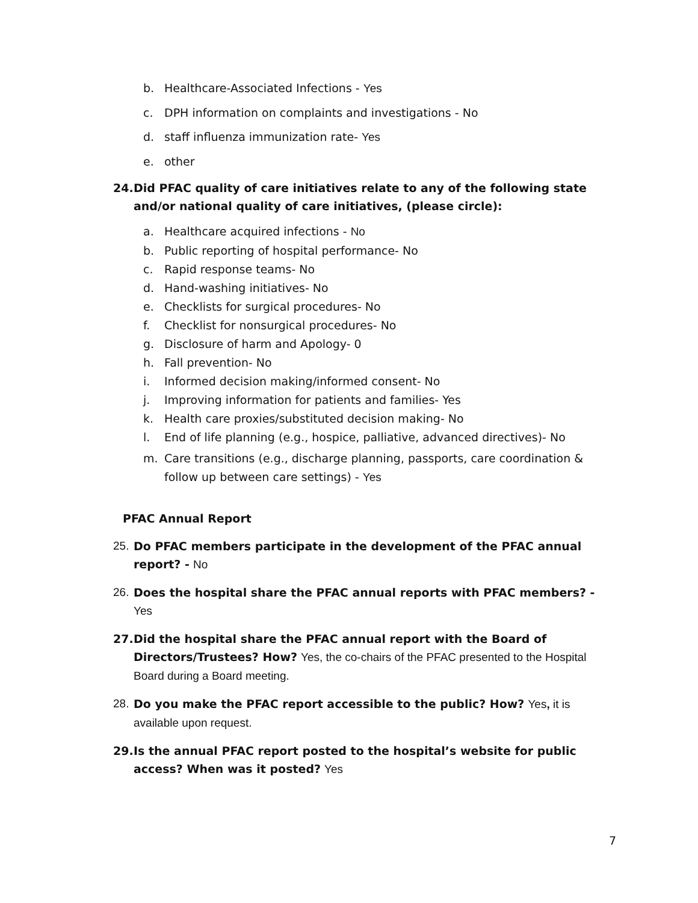b. Healthcare-Associated Infections - Yes
c. DPH information on complaints and investigations - No
d. staff influenza immunization rate- Yes
e. other
24. Did PFAC quality of care initiatives relate to any of the following state and/or national quality of care initiatives, (please circle):
a. Healthcare acquired infections - No
b. Public reporting of hospital performance- No
c. Rapid response teams- No
d. Hand-washing initiatives- No
e. Checklists for surgical procedures- No
f. Checklist for nonsurgical procedures- No
g. Disclosure of harm and Apology- 0
h. Fall prevention- No
i. Informed decision making/informed consent- No
j. Improving information for patients and families- Yes
k. Health care proxies/substituted decision making- No
l. End of life planning (e.g., hospice, palliative, advanced directives)- No
m. Care transitions (e.g., discharge planning, passports, care coordination & follow up between care settings) - Yes
PFAC Annual Report
25. Do PFAC members participate in the development of the PFAC annual report? - No
26. Does the hospital share the PFAC annual reports with PFAC members? - Yes
27. Did the hospital share the PFAC annual report with the Board of Directors/Trustees? How? Yes, the co-chairs of the PFAC presented to the Hospital Board during a Board meeting.
28. Do you make the PFAC report accessible to the public? How? Yes, it is available upon request.
29. Is the annual PFAC report posted to the hospital’s website for public access? When was it posted? Yes
7